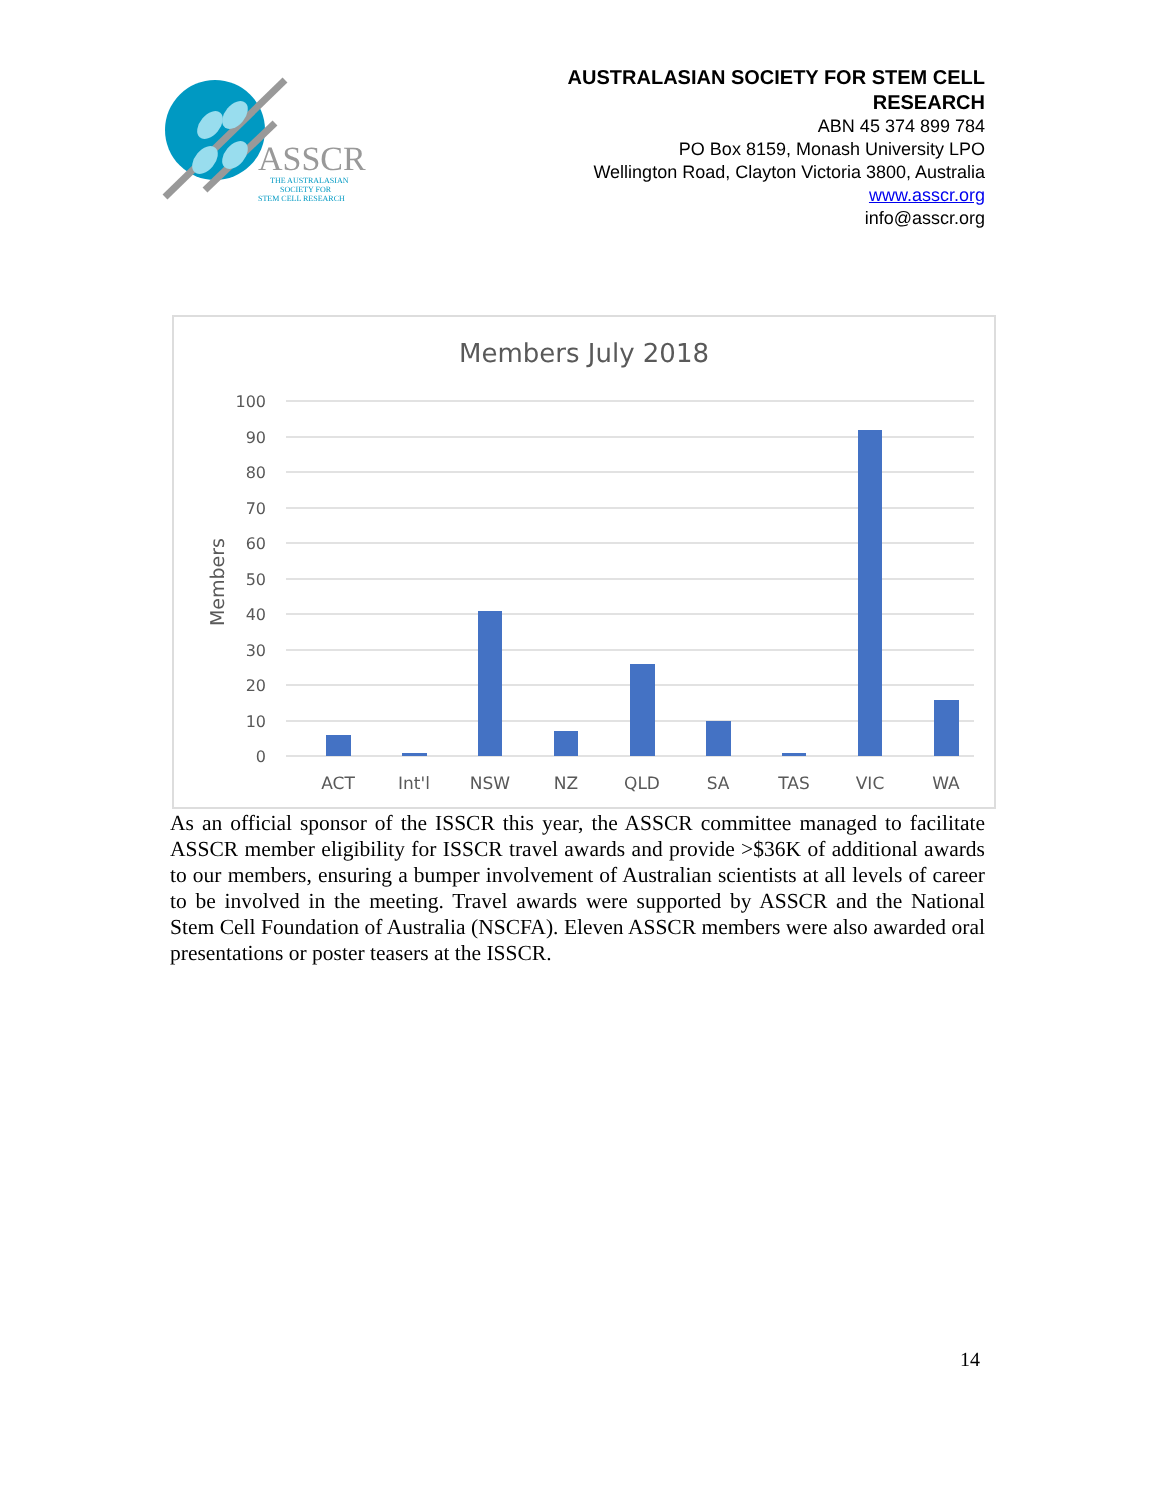ASSCR
THE AUSTRALASIAN
SOCIETY FOR
STEM CELL RESEARCH
AUSTRALASIAN SOCIETY FOR STEM CELL
RESEARCH
ABN 45 374 899 784
PO Box 8159, Monash University LPO
Wellington Road, Clayton Victoria 3800, Australia
www.asscr.org
info@asscr.org
Members July 2018
100
90
80
70
60
50
40
30
20
10
0
Members
ACT
Int'l
NSW
NZ
QLD
SA
TAS
VIC
WA
As an official sponsor of the ISSCR this year, the ASSCR committee managed to facilitate ASSCR member eligibility for ISSCR travel awards and provide >$36K of additional awards to our members, ensuring a bumper involvement of Australian scientists at all levels of career to be involved in the meeting. Travel awards were supported by ASSCR and the National Stem Cell Foundation of Australia (NSCFA). Eleven ASSCR members were also awarded oral presentations or poster teasers at the ISSCR.
14